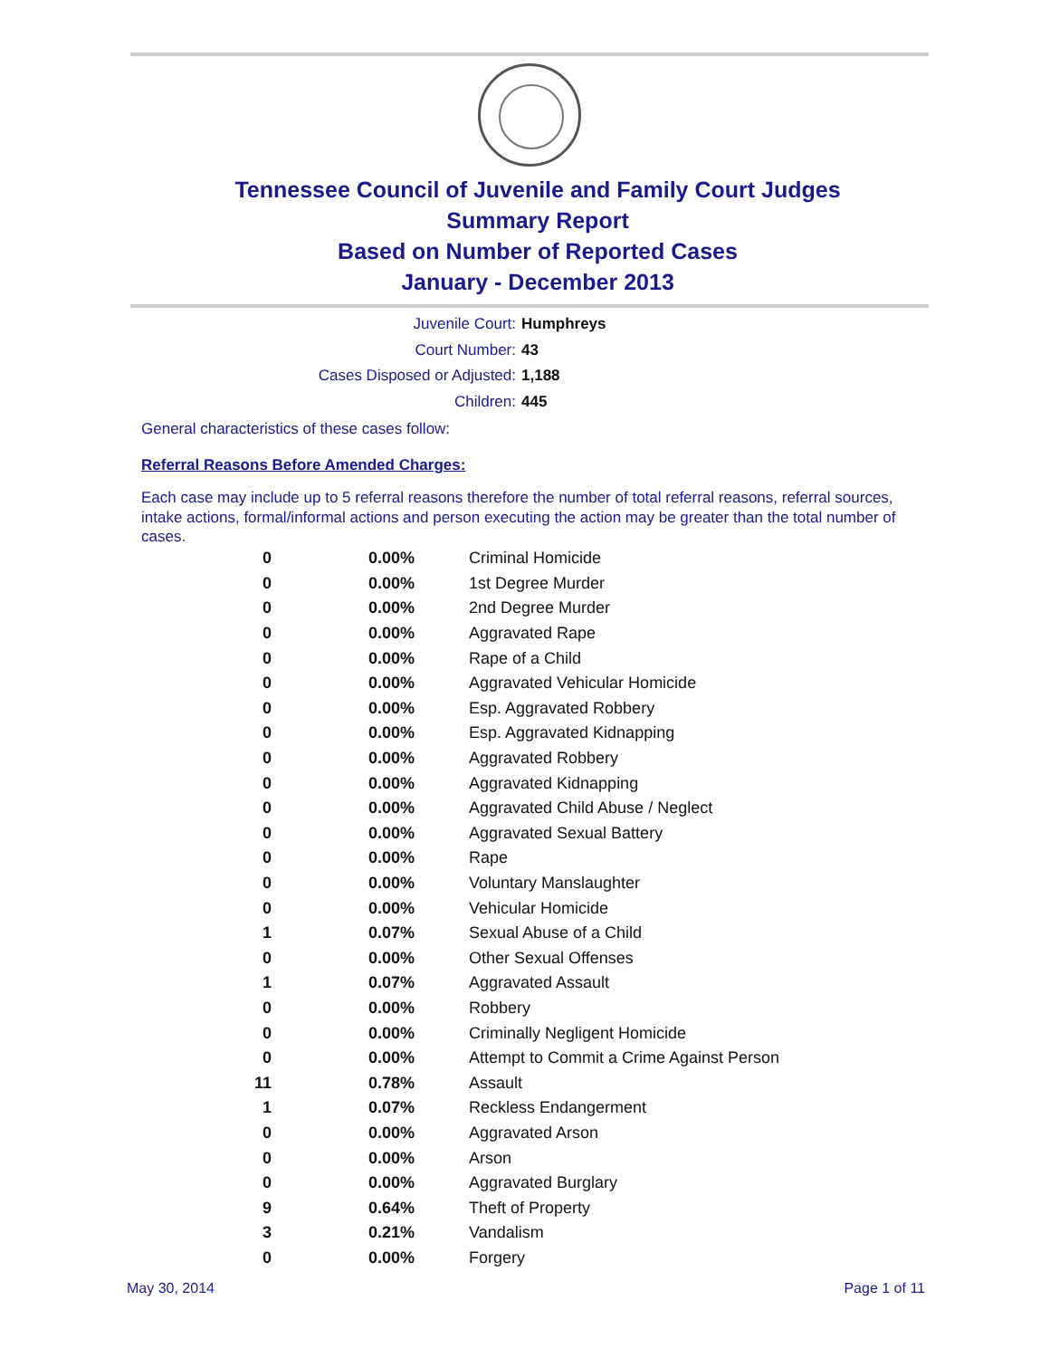Tennessee Council of Juvenile and Family Court Judges
Summary Report
Based on Number of Reported Cases
January - December 2013
Juvenile Court: Humphreys
Court Number: 43
Cases Disposed or Adjusted: 1,188
Children: 445
General characteristics of these cases follow:
Referral Reasons Before Amended Charges:
Each case may include up to 5 referral reasons therefore the number of total referral reasons, referral sources, intake actions, formal/informal actions and person executing the action may be greater than the total number of cases.
| 0 | 0.00% | Criminal Homicide |
| 0 | 0.00% | 1st Degree Murder |
| 0 | 0.00% | 2nd Degree Murder |
| 0 | 0.00% | Aggravated Rape |
| 0 | 0.00% | Rape of a Child |
| 0 | 0.00% | Aggravated Vehicular Homicide |
| 0 | 0.00% | Esp. Aggravated Robbery |
| 0 | 0.00% | Esp. Aggravated Kidnapping |
| 0 | 0.00% | Aggravated Robbery |
| 0 | 0.00% | Aggravated Kidnapping |
| 0 | 0.00% | Aggravated Child Abuse / Neglect |
| 0 | 0.00% | Aggravated Sexual Battery |
| 0 | 0.00% | Rape |
| 0 | 0.00% | Voluntary Manslaughter |
| 0 | 0.00% | Vehicular Homicide |
| 1 | 0.07% | Sexual Abuse of a Child |
| 0 | 0.00% | Other Sexual Offenses |
| 1 | 0.07% | Aggravated Assault |
| 0 | 0.00% | Robbery |
| 0 | 0.00% | Criminally Negligent Homicide |
| 0 | 0.00% | Attempt to Commit a Crime Against Person |
| 11 | 0.78% | Assault |
| 1 | 0.07% | Reckless Endangerment |
| 0 | 0.00% | Aggravated Arson |
| 0 | 0.00% | Arson |
| 0 | 0.00% | Aggravated Burglary |
| 9 | 0.64% | Theft of Property |
| 3 | 0.21% | Vandalism |
| 0 | 0.00% | Forgery |
May 30, 2014 Page 1 of 11